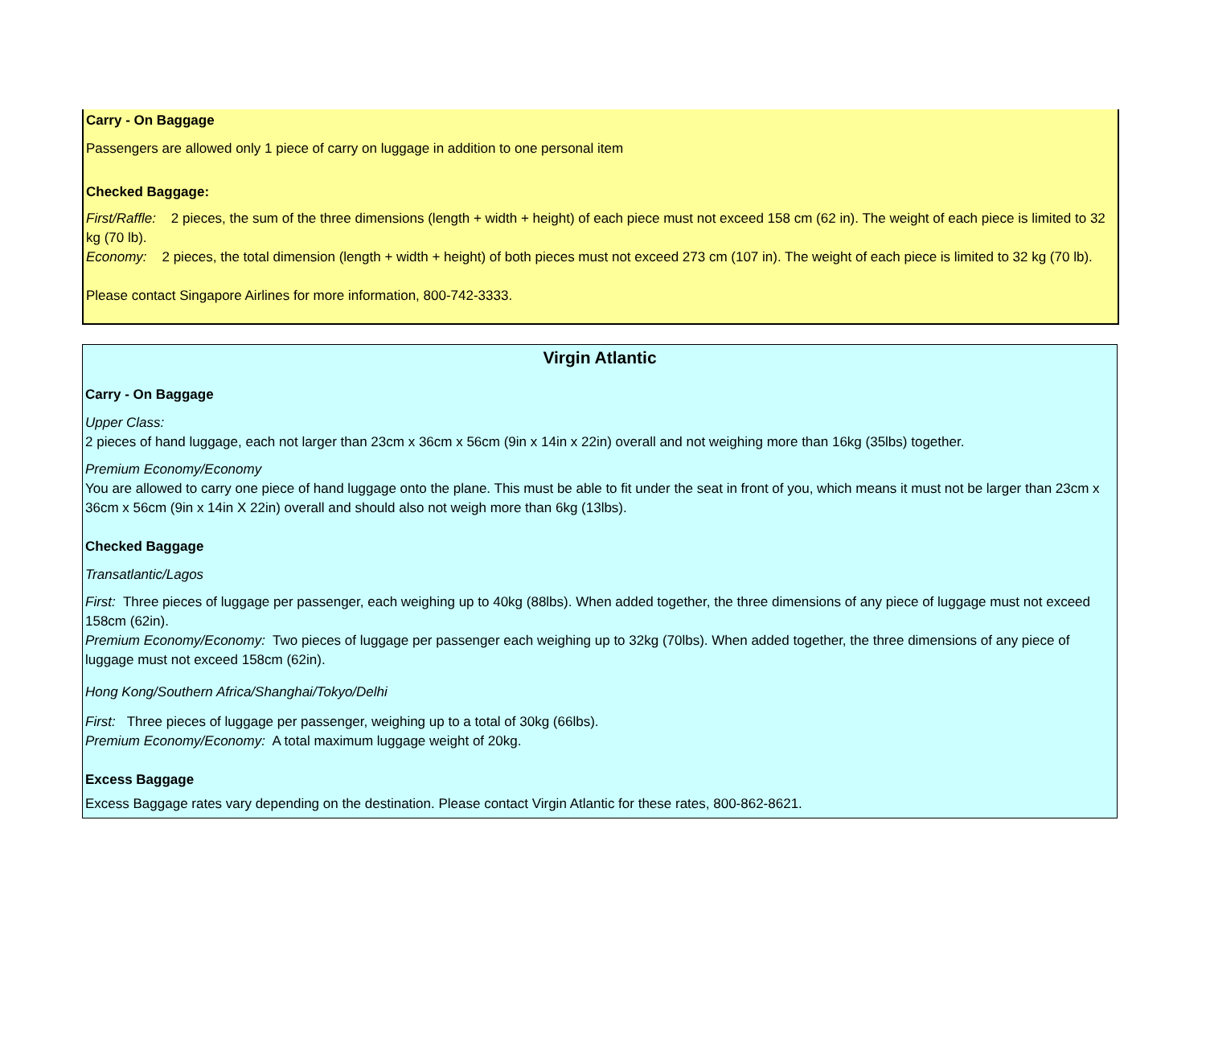Carry - On Baggage
Passengers are allowed only 1 piece of carry on luggage in addition to one personal item
Checked Baggage:
First/Raffle: 2 pieces, the sum of the three dimensions (length + width + height) of each piece must not exceed 158 cm (62 in). The weight of each piece is limited to 32 kg (70 lb).
Economy: 2 pieces, the total dimension (length + width + height) of both pieces must not exceed 273 cm (107 in). The weight of each piece is limited to 32 kg (70 lb).
Please contact Singapore Airlines for more information, 800-742-3333.
Virgin Atlantic
Carry - On Baggage
Upper Class:
2 pieces of hand luggage, each not larger than 23cm x 36cm x 56cm (9in x 14in x 22in) overall and not weighing more than 16kg (35lbs) together.
Premium Economy/Economy
You are allowed to carry one piece of hand luggage onto the plane. This must be able to fit under the seat in front of you, which means it must not be larger than 23cm x 36cm x 56cm (9in x 14in X 22in) overall and should also not weigh more than 6kg (13lbs).
Checked Baggage
Transatlantic/Lagos
First: Three pieces of luggage per passenger, each weighing up to 40kg (88lbs). When added together, the three dimensions of any piece of luggage must not exceed 158cm (62in).
Premium Economy/Economy: Two pieces of luggage per passenger each weighing up to 32kg (70lbs). When added together, the three dimensions of any piece of luggage must not exceed 158cm (62in).
Hong Kong/Southern Africa/Shanghai/Tokyo/Delhi
First: Three pieces of luggage per passenger, weighing up to a total of 30kg (66lbs).
Premium Economy/Economy: A total maximum luggage weight of 20kg.
Excess Baggage
Excess Baggage rates vary depending on the destination. Please contact Virgin Atlantic for these rates, 800-862-8621.